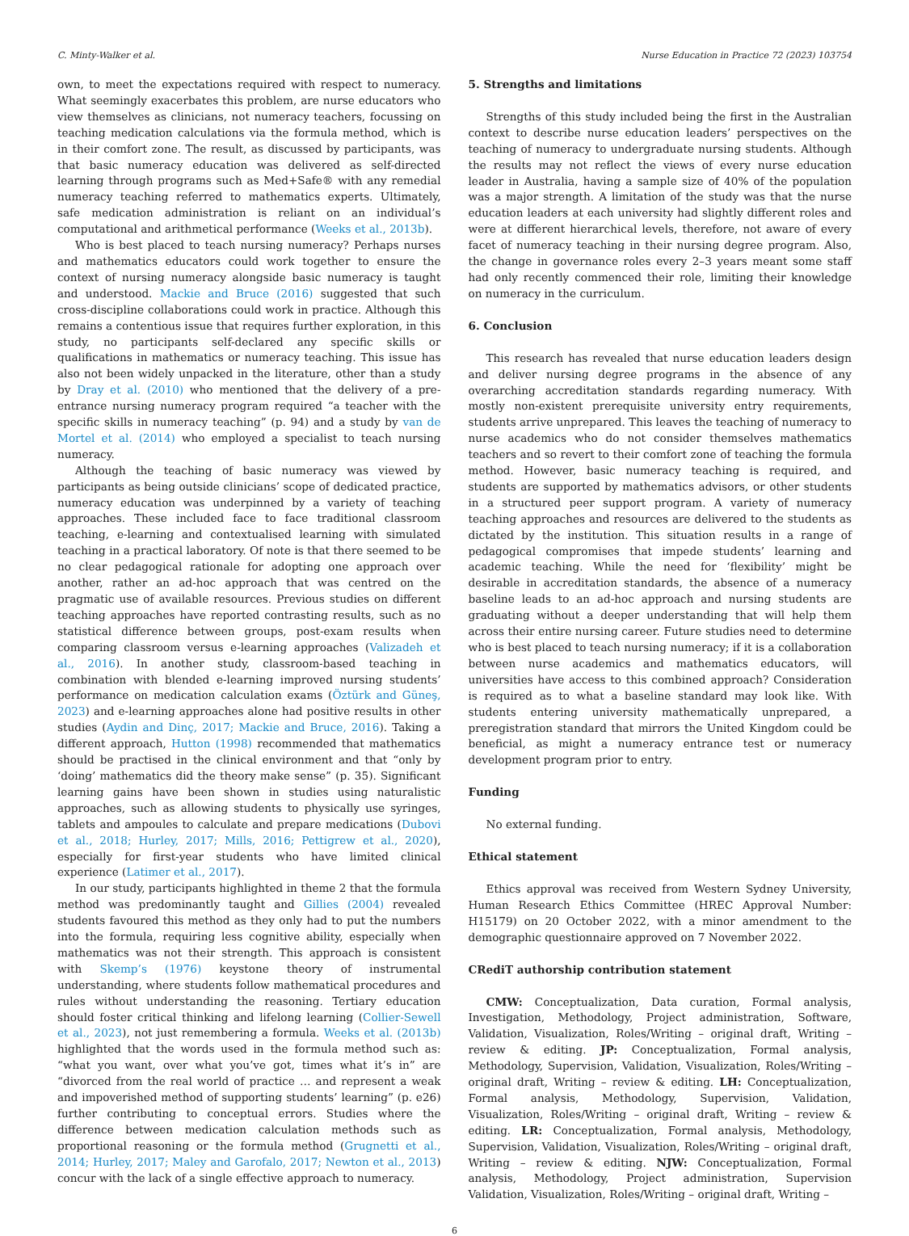C. Minty-Walker et al. Nurse Education in Practice 72 (2023) 103754
own, to meet the expectations required with respect to numeracy. What seemingly exacerbates this problem, are nurse educators who view themselves as clinicians, not numeracy teachers, focussing on teaching medication calculations via the formula method, which is in their comfort zone. The result, as discussed by participants, was that basic numeracy education was delivered as self-directed learning through programs such as Med+Safe® with any remedial numeracy teaching referred to mathematics experts. Ultimately, safe medication administration is reliant on an individual’s computational and arithmetical performance (Weeks et al., 2013b).
Who is best placed to teach nursing numeracy? Perhaps nurses and mathematics educators could work together to ensure the context of nursing numeracy alongside basic numeracy is taught and understood. Mackie and Bruce (2016) suggested that such cross-discipline collaborations could work in practice. Although this remains a contentious issue that requires further exploration, in this study, no participants self-declared any specific skills or qualifications in mathematics or numeracy teaching. This issue has also not been widely unpacked in the literature, other than a study by Dray et al. (2010) who mentioned that the delivery of a pre-entrance nursing numeracy program required “a teacher with the specific skills in numeracy teaching” (p. 94) and a study by van de Mortel et al. (2014) who employed a specialist to teach nursing numeracy.
Although the teaching of basic numeracy was viewed by participants as being outside clinicians’ scope of dedicated practice, numeracy education was underpinned by a variety of teaching approaches. These included face to face traditional classroom teaching, e-learning and contextualised learning with simulated teaching in a practical laboratory. Of note is that there seemed to be no clear pedagogical rationale for adopting one approach over another, rather an ad-hoc approach that was centred on the pragmatic use of available resources. Previous studies on different teaching approaches have reported contrasting results, such as no statistical difference between groups, post-exam results when comparing classroom versus e-learning approaches (Valizadeh et al., 2016). In another study, classroom-based teaching in combination with blended e-learning improved nursing students’ performance on medication calculation exams (Öztürk and Güneş, 2023) and e-learning approaches alone had positive results in other studies (Aydin and Dinç, 2017; Mackie and Bruce, 2016). Taking a different approach, Hutton (1998) recommended that mathematics should be practised in the clinical environment and that “only by ‘doing’ mathematics did the theory make sense” (p. 35). Significant learning gains have been shown in studies using naturalistic approaches, such as allowing students to physically use syringes, tablets and ampoules to calculate and prepare medications (Dubovi et al., 2018; Hurley, 2017; Mills, 2016; Pettigrew et al., 2020), especially for first-year students who have limited clinical experience (Latimer et al., 2017).
In our study, participants highlighted in theme 2 that the formula method was predominantly taught and Gillies (2004) revealed students favoured this method as they only had to put the numbers into the formula, requiring less cognitive ability, especially when mathematics was not their strength. This approach is consistent with Skemp’s (1976) keystone theory of instrumental understanding, where students follow mathematical procedures and rules without understanding the reasoning. Tertiary education should foster critical thinking and lifelong learning (Collier-Sewell et al., 2023), not just remembering a formula. Weeks et al. (2013b) highlighted that the words used in the formula method such as: “what you want, over what you’ve got, times what it’s in” are “divorced from the real world of practice … and represent a weak and impoverished method of supporting students’ learning” (p. e26) further contributing to conceptual errors. Studies where the difference between medication calculation methods such as proportional reasoning or the formula method (Grugnetti et al., 2014; Hurley, 2017; Maley and Garofalo, 2017; Newton et al., 2013) concur with the lack of a single effective approach to numeracy.
5. Strengths and limitations
Strengths of this study included being the first in the Australian context to describe nurse education leaders’ perspectives on the teaching of numeracy to undergraduate nursing students. Although the results may not reflect the views of every nurse education leader in Australia, having a sample size of 40% of the population was a major strength. A limitation of the study was that the nurse education leaders at each university had slightly different roles and were at different hierarchical levels, therefore, not aware of every facet of numeracy teaching in their nursing degree program. Also, the change in governance roles every 2–3 years meant some staff had only recently commenced their role, limiting their knowledge on numeracy in the curriculum.
6. Conclusion
This research has revealed that nurse education leaders design and deliver nursing degree programs in the absence of any overarching accreditation standards regarding numeracy. With mostly non-existent prerequisite university entry requirements, students arrive unprepared. This leaves the teaching of numeracy to nurse academics who do not consider themselves mathematics teachers and so revert to their comfort zone of teaching the formula method. However, basic numeracy teaching is required, and students are supported by mathematics advisors, or other students in a structured peer support program. A variety of numeracy teaching approaches and resources are delivered to the students as dictated by the institution. This situation results in a range of pedagogical compromises that impede students’ learning and academic teaching. While the need for ‘flexibility’ might be desirable in accreditation standards, the absence of a numeracy baseline leads to an ad-hoc approach and nursing students are graduating without a deeper understanding that will help them across their entire nursing career. Future studies need to determine who is best placed to teach nursing numeracy; if it is a collaboration between nurse academics and mathematics educators, will universities have access to this combined approach? Consideration is required as to what a baseline standard may look like. With students entering university mathematically unprepared, a preregistration standard that mirrors the United Kingdom could be beneficial, as might a numeracy entrance test or numeracy development program prior to entry.
Funding
No external funding.
Ethical statement
Ethics approval was received from Western Sydney University, Human Research Ethics Committee (HREC Approval Number: H15179) on 20 October 2022, with a minor amendment to the demographic questionnaire approved on 7 November 2022.
CRediT authorship contribution statement
CMW: Conceptualization, Data curation, Formal analysis, Investigation, Methodology, Project administration, Software, Validation, Visualization, Roles/Writing – original draft, Writing – review & editing. JP: Conceptualization, Formal analysis, Methodology, Supervision, Validation, Visualization, Roles/Writing – original draft, Writing – review & editing. LH: Conceptualization, Formal analysis, Methodology, Supervision, Validation, Visualization, Roles/Writing – original draft, Writing – review & editing. LR: Conceptualization, Formal analysis, Methodology, Supervision, Validation, Visualization, Roles/Writing – original draft, Writing – review & editing. NJW: Conceptualization, Formal analysis, Methodology, Project administration, Supervision Validation, Visualization, Roles/Writing – original draft, Writing –
6